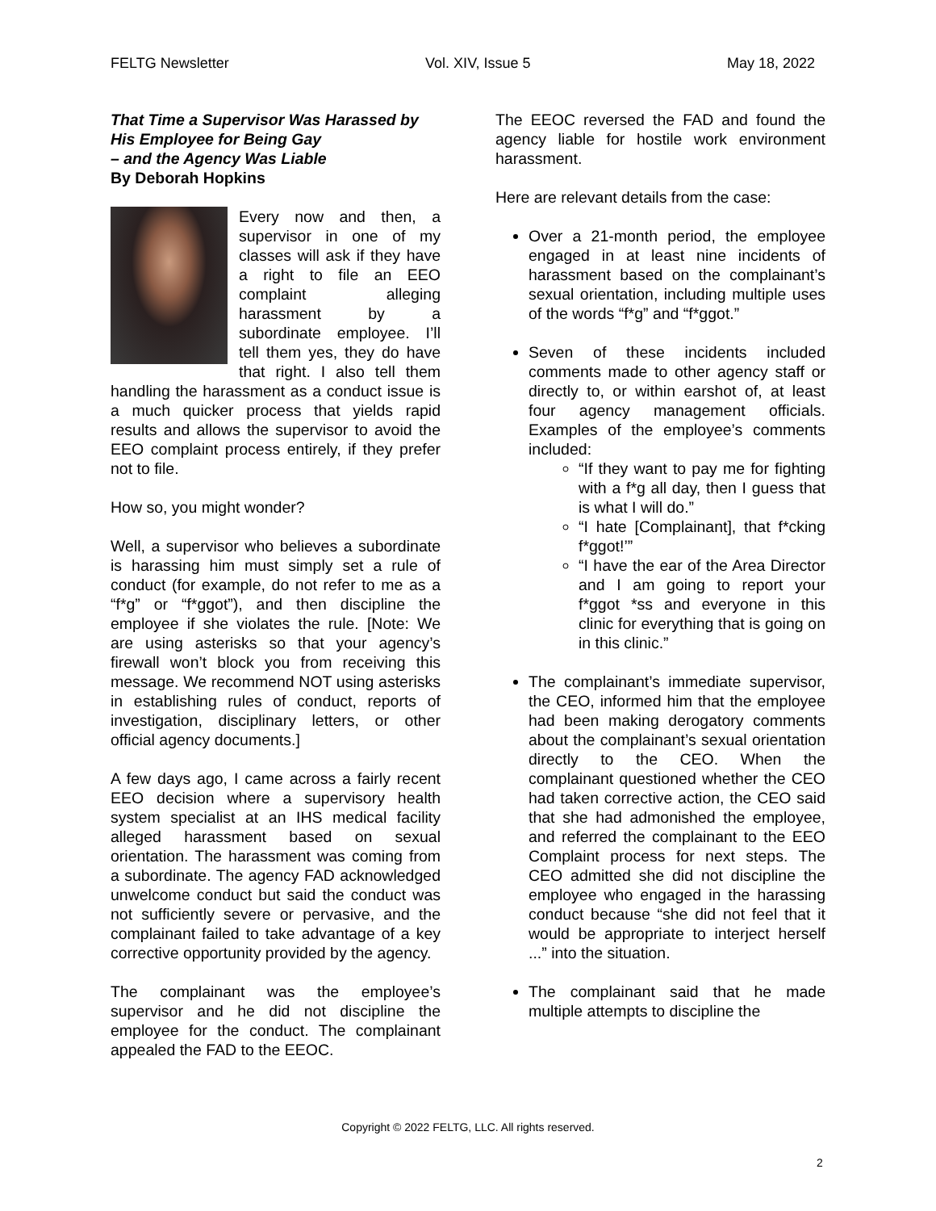FELTG Newsletter Vol. XIV, Issue 5 May 18, 2022
That Time a Supervisor Was Harassed by His Employee for Being Gay
– and the Agency Was Liable
By Deborah Hopkins
Every now and then, a supervisor in one of my classes will ask if they have a right to file an EEO complaint alleging harassment by a subordinate employee. I’ll tell them yes, they do have that right. I also tell them handling the harassment as a conduct issue is a much quicker process that yields rapid results and allows the supervisor to avoid the EEO complaint process entirely, if they prefer not to file.
How so, you might wonder?
Well, a supervisor who believes a subordinate is harassing him must simply set a rule of conduct (for example, do not refer to me as a “f*g” or “f*ggot”), and then discipline the employee if she violates the rule. [Note: We are using asterisks so that your agency’s firewall won’t block you from receiving this message. We recommend NOT using asterisks in establishing rules of conduct, reports of investigation, disciplinary letters, or other official agency documents.]
A few days ago, I came across a fairly recent EEO decision where a supervisory health system specialist at an IHS medical facility alleged harassment based on sexual orientation. The harassment was coming from a subordinate. The agency FAD acknowledged unwelcome conduct but said the conduct was not sufficiently severe or pervasive, and the complainant failed to take advantage of a key corrective opportunity provided by the agency.
The complainant was the employee’s supervisor and he did not discipline the employee for the conduct. The complainant appealed the FAD to the EEOC.
The EEOC reversed the FAD and found the agency liable for hostile work environment harassment.
Here are relevant details from the case:
Over a 21-month period, the employee engaged in at least nine incidents of harassment based on the complainant’s sexual orientation, including multiple uses of the words “f*g” and “f*ggot.”
Seven of these incidents included comments made to other agency staff or directly to, or within earshot of, at least four agency management officials. Examples of the employee’s comments included:
“If they want to pay me for fighting with a f*g all day, then I guess that is what I will do.”
“I hate [Complainant], that f*cking f*ggot!’”
“I have the ear of the Area Director and I am going to report your f*ggot *ss and everyone in this clinic for everything that is going on in this clinic.”
The complainant’s immediate supervisor, the CEO, informed him that the employee had been making derogatory comments about the complainant’s sexual orientation directly to the CEO. When the complainant questioned whether the CEO had taken corrective action, the CEO said that she had admonished the employee, and referred the complainant to the EEO Complaint process for next steps. The CEO admitted she did not discipline the employee who engaged in the harassing conduct because “she did not feel that it would be appropriate to interject herself ...” into the situation.
The complainant said that he made multiple attempts to discipline the
Copyright © 2022 FELTG, LLC. All rights reserved.
2